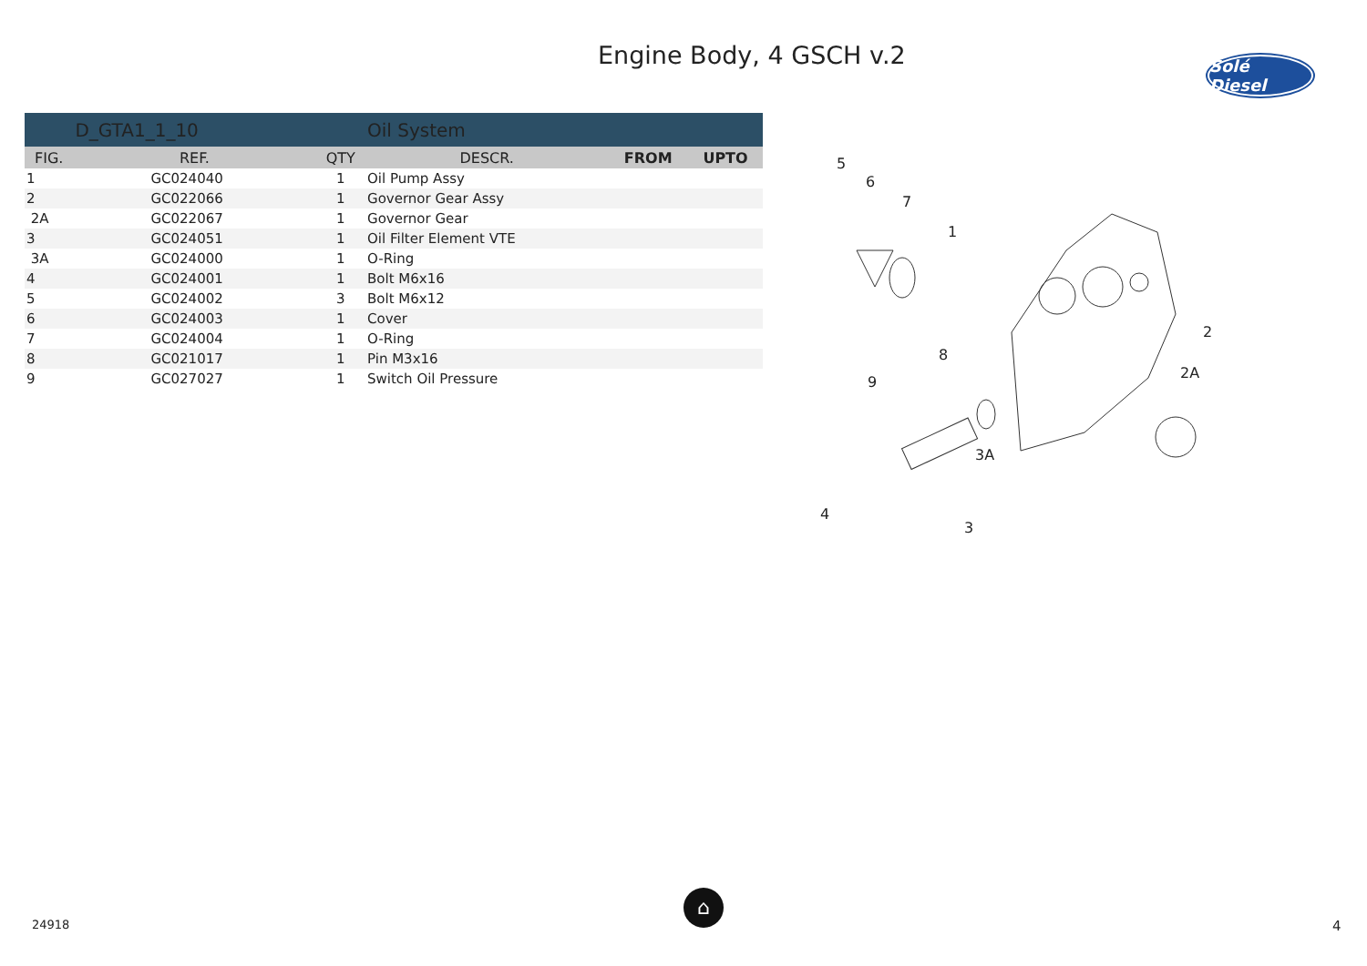Engine Body, 4 GSCH v.2
Solé Diesel
| | D_GTA1_1_10 | | Oil System | | |
| FIG. | REF. | QTY | DESCR. | FROM | UPTO |
| 1 | GC024040 | 1 | Oil Pump Assy | | |
| 2 | GC022066 | 1 | Governor Gear Assy | | |
| 2A | GC022067 | 1 | Governor Gear | | |
| 3 | GC024051 | 1 | Oil Filter Element VTE | | |
| 3A | GC024000 | 1 | O-Ring | | |
| 4 | GC024001 | 1 | Bolt M6x16 | | |
| 5 | GC024002 | 3 | Bolt M6x12 | | |
| 6 | GC024003 | 1 | Cover | | |
| 7 | GC024004 | 1 | O-Ring | | |
| 8 | GC021017 | 1 | Pin M3x16 | | |
| 9 | GC027027 | 1 | Switch Oil Pressure | | |
5
6
7
1
8
9
2
2A
3A
4
3
24918
⌂
4